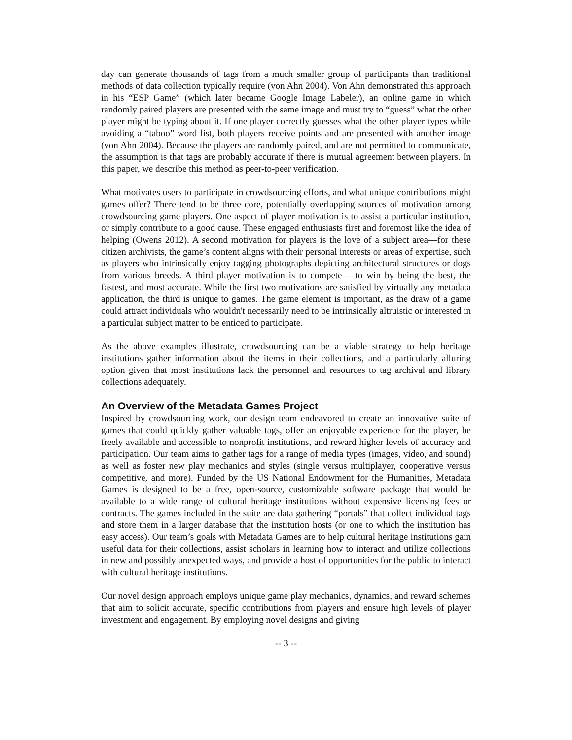day can generate thousands of tags from a much smaller group of participants than traditional methods of data collection typically require (von Ahn 2004). Von Ahn demonstrated this approach in his “ESP Game” (which later became Google Image Labeler), an online game in which randomly paired players are presented with the same image and must try to “guess” what the other player might be typing about it. If one player correctly guesses what the other player types while avoiding a “taboo” word list, both players receive points and are presented with another image (von Ahn 2004). Because the players are randomly paired, and are not permitted to communicate, the assumption is that tags are probably accurate if there is mutual agreement between players. In this paper, we describe this method as peer-to-peer verification.
What motivates users to participate in crowdsourcing efforts, and what unique contributions might games offer? There tend to be three core, potentially overlapping sources of motivation among crowdsourcing game players. One aspect of player motivation is to assist a particular institution, or simply contribute to a good cause. These engaged enthusiasts first and foremost like the idea of helping (Owens 2012). A second motivation for players is the love of a subject area—for these citizen archivists, the game’s content aligns with their personal interests or areas of expertise, such as players who intrinsically enjoy tagging photographs depicting architectural structures or dogs from various breeds. A third player motivation is to compete— to win by being the best, the fastest, and most accurate. While the first two motivations are satisfied by virtually any metadata application, the third is unique to games. The game element is important, as the draw of a game could attract individuals who wouldn't necessarily need to be intrinsically altruistic or interested in a particular subject matter to be enticed to participate.
As the above examples illustrate, crowdsourcing can be a viable strategy to help heritage institutions gather information about the items in their collections, and a particularly alluring option given that most institutions lack the personnel and resources to tag archival and library collections adequately.
An Overview of the Metadata Games Project
Inspired by crowdsourcing work, our design team endeavored to create an innovative suite of games that could quickly gather valuable tags, offer an enjoyable experience for the player, be freely available and accessible to nonprofit institutions, and reward higher levels of accuracy and participation. Our team aims to gather tags for a range of media types (images, video, and sound) as well as foster new play mechanics and styles (single versus multiplayer, cooperative versus competitive, and more). Funded by the US National Endowment for the Humanities, Metadata Games is designed to be a free, open-source, customizable software package that would be available to a wide range of cultural heritage institutions without expensive licensing fees or contracts. The games included in the suite are data gathering “portals” that collect individual tags and store them in a larger database that the institution hosts (or one to which the institution has easy access). Our team’s goals with Metadata Games are to help cultural heritage institutions gain useful data for their collections, assist scholars in learning how to interact and utilize collections in new and possibly unexpected ways, and provide a host of opportunities for the public to interact with cultural heritage institutions.
Our novel design approach employs unique game play mechanics, dynamics, and reward schemes that aim to solicit accurate, specific contributions from players and ensure high levels of player investment and engagement. By employing novel designs and giving
-- 3 --